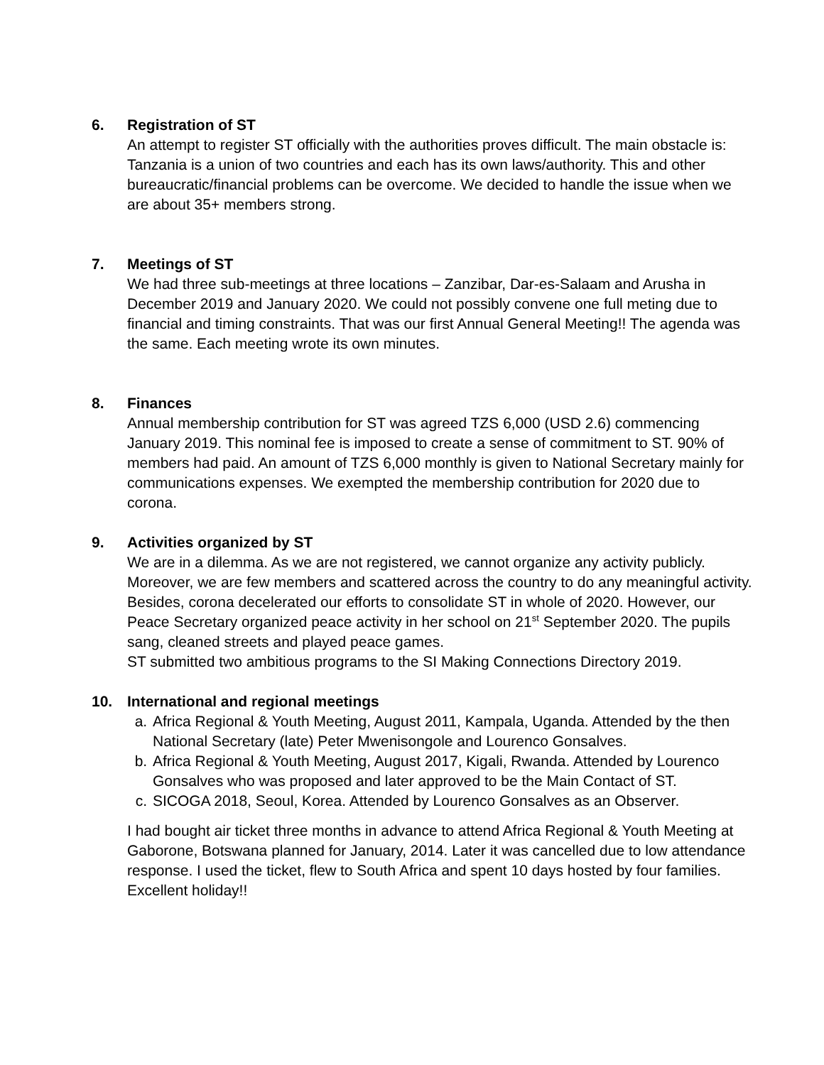6. Registration of ST
An attempt to register ST officially with the authorities proves difficult. The main obstacle is: Tanzania is a union of two countries and each has its own laws/authority. This and other bureaucratic/financial problems can be overcome. We decided to handle the issue when we are about 35+ members strong.
7. Meetings of ST
We had three sub-meetings at three locations – Zanzibar, Dar-es-Salaam and Arusha in December 2019 and January 2020. We could not possibly convene one full meting due to financial and timing constraints. That was our first Annual General Meeting!! The agenda was the same. Each meeting wrote its own minutes.
8. Finances
Annual membership contribution for ST was agreed TZS 6,000 (USD 2.6) commencing January 2019. This nominal fee is imposed to create a sense of commitment to ST. 90% of members had paid. An amount of TZS 6,000 monthly is given to National Secretary mainly for communications expenses. We exempted the membership contribution for 2020 due to corona.
9. Activities organized by ST
We are in a dilemma. As we are not registered, we cannot organize any activity publicly. Moreover, we are few members and scattered across the country to do any meaningful activity. Besides, corona decelerated our efforts to consolidate ST in whole of 2020. However, our Peace Secretary organized peace activity in her school on 21<sup>st</sup> September 2020. The pupils sang, cleaned streets and played peace games.
ST submitted two ambitious programs to the SI Making Connections Directory 2019.
10. International and regional meetings
a. Africa Regional & Youth Meeting, August 2011, Kampala, Uganda. Attended by the then National Secretary (late) Peter Mwenisongole and Lourenco Gonsalves.
b. Africa Regional & Youth Meeting, August 2017, Kigali, Rwanda. Attended by Lourenco Gonsalves who was proposed and later approved to be the Main Contact of ST.
c. SICOGA 2018, Seoul, Korea. Attended by Lourenco Gonsalves as an Observer.
I had bought air ticket three months in advance to attend Africa Regional & Youth Meeting at Gaborone, Botswana planned for January, 2014. Later it was cancelled due to low attendance response. I used the ticket, flew to South Africa and spent 10 days hosted by four families. Excellent holiday!!